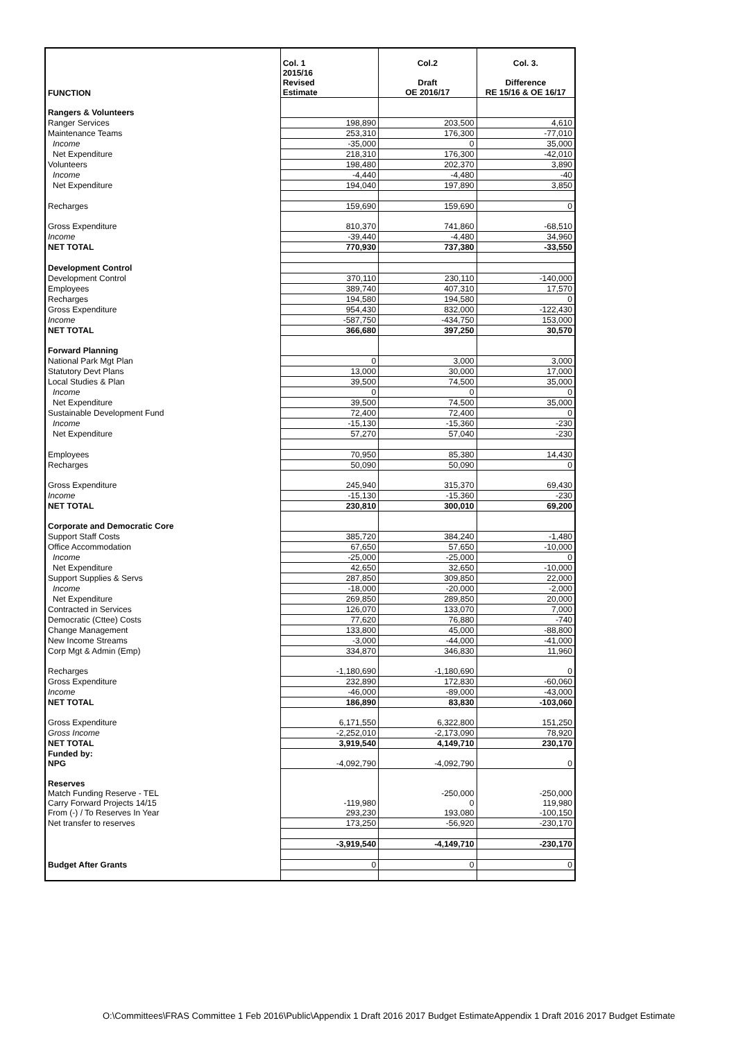| FUNCTION | Col. 1 | Col.2 | Col. 3. |
| --- | --- | --- | --- |
| | 2015/16 | | |
| | Revised | Draft | Difference |
| | Estimate | OE 2016/17 | RE 15/16 & OE 16/17 |
| Rangers & Volunteers | | | |
| Ranger Services | 198,890 | 203,500 | 4,610 |
| Maintenance Teams | 253,310 | 176,300 | -77,010 |
| Income | -35,000 | 0 | 35,000 |
| Net Expenditure | 218,310 | 176,300 | -42,010 |
| Volunteers | 198,480 | 202,370 | 3,890 |
| Income | -4,440 | -4,480 | -40 |
| Net Expenditure | 194,040 | 197,890 | 3,850 |
| Recharges | 159,690 | 159,690 | 0 |
| Gross Expenditure | 810,370 | 741,860 | -68,510 |
| Income | -39,440 | -4,480 | 34,960 |
| NET TOTAL | 770,930 | 737,380 | -33,550 |
| Development Control | | | |
| Development Control | 370,110 | 230,110 | -140,000 |
| Employees | 389,740 | 407,310 | 17,570 |
| Recharges | 194,580 | 194,580 | 0 |
| Gross Expenditure | 954,430 | 832,000 | -122,430 |
| Income | -587,750 | -434,750 | 153,000 |
| NET TOTAL | 366,680 | 397,250 | 30,570 |
| Forward Planning | | | |
| National Park Mgt Plan | 0 | 3,000 | 3,000 |
| Statutory Devt Plans | 13,000 | 30,000 | 17,000 |
| Local Studies & Plan | 39,500 | 74,500 | 35,000 |
| Income | 0 | 0 | 0 |
| Net Expenditure | 39,500 | 74,500 | 35,000 |
| Sustainable Development Fund | 72,400 | 72,400 | 0 |
| Income | -15,130 | -15,360 | -230 |
| Net Expenditure | 57,270 | 57,040 | -230 |
| Employees | 70,950 | 85,380 | 14,430 |
| Recharges | 50,090 | 50,090 | 0 |
| Gross Expenditure | 245,940 | 315,370 | 69,430 |
| Income | -15,130 | -15,360 | -230 |
| NET TOTAL | 230,810 | 300,010 | 69,200 |
| Corporate and Democratic Core | | | |
| Support Staff Costs | 385,720 | 384,240 | -1,480 |
| Office Accommodation | 67,650 | 57,650 | -10,000 |
| Income | -25,000 | -25,000 | 0 |
| Net Expenditure | 42,650 | 32,650 | -10,000 |
| Support Supplies & Servs | 287,850 | 309,850 | 22,000 |
| Income | -18,000 | -20,000 | -2,000 |
| Net Expenditure | 269,850 | 289,850 | 20,000 |
| Contracted in Services | 126,070 | 133,070 | 7,000 |
| Democratic (Cttee) Costs | 77,620 | 76,880 | -740 |
| Change Management | 133,800 | 45,000 | -88,800 |
| New Income Streams | -3,000 | -44,000 | -41,000 |
| Corp Mgt & Admin (Emp) | 334,870 | 346,830 | 11,960 |
| Recharges | -1,180,690 | -1,180,690 | 0 |
| Gross Expenditure | 232,890 | 172,830 | -60,060 |
| Income | -46,000 | -89,000 | -43,000 |
| NET TOTAL | 186,890 | 83,830 | -103,060 |
| Gross Expenditure | 6,171,550 | 6,322,800 | 151,250 |
| Gross Income | -2,252,010 | -2,173,090 | 78,920 |
| NET TOTAL | 3,919,540 | 4,149,710 | 230,170 |
| Funded by: | | | |
| NPG | -4,092,790 | -4,092,790 | 0 |
| Reserves | | | |
| Match Funding Reserve - TEL | | -250,000 | -250,000 |
| Carry Forward Projects 14/15 | -119,980 | 0 | 119,980 |
| From (-) / To Reserves In Year | 293,230 | 193,080 | -100,150 |
| Net transfer to reserves | 173,250 | -56,920 | -230,170 |
| | -3,919,540 | -4,149,710 | -230,170 |
| Budget After Grants | 0 | 0 | 0 |
O:\Committees\FRAS Committee 1 Feb 2016\Public\Appendix 1 Draft 2016 2017 Budget EstimateAppendix 1 Draft 2016 2017 Budget Estimate